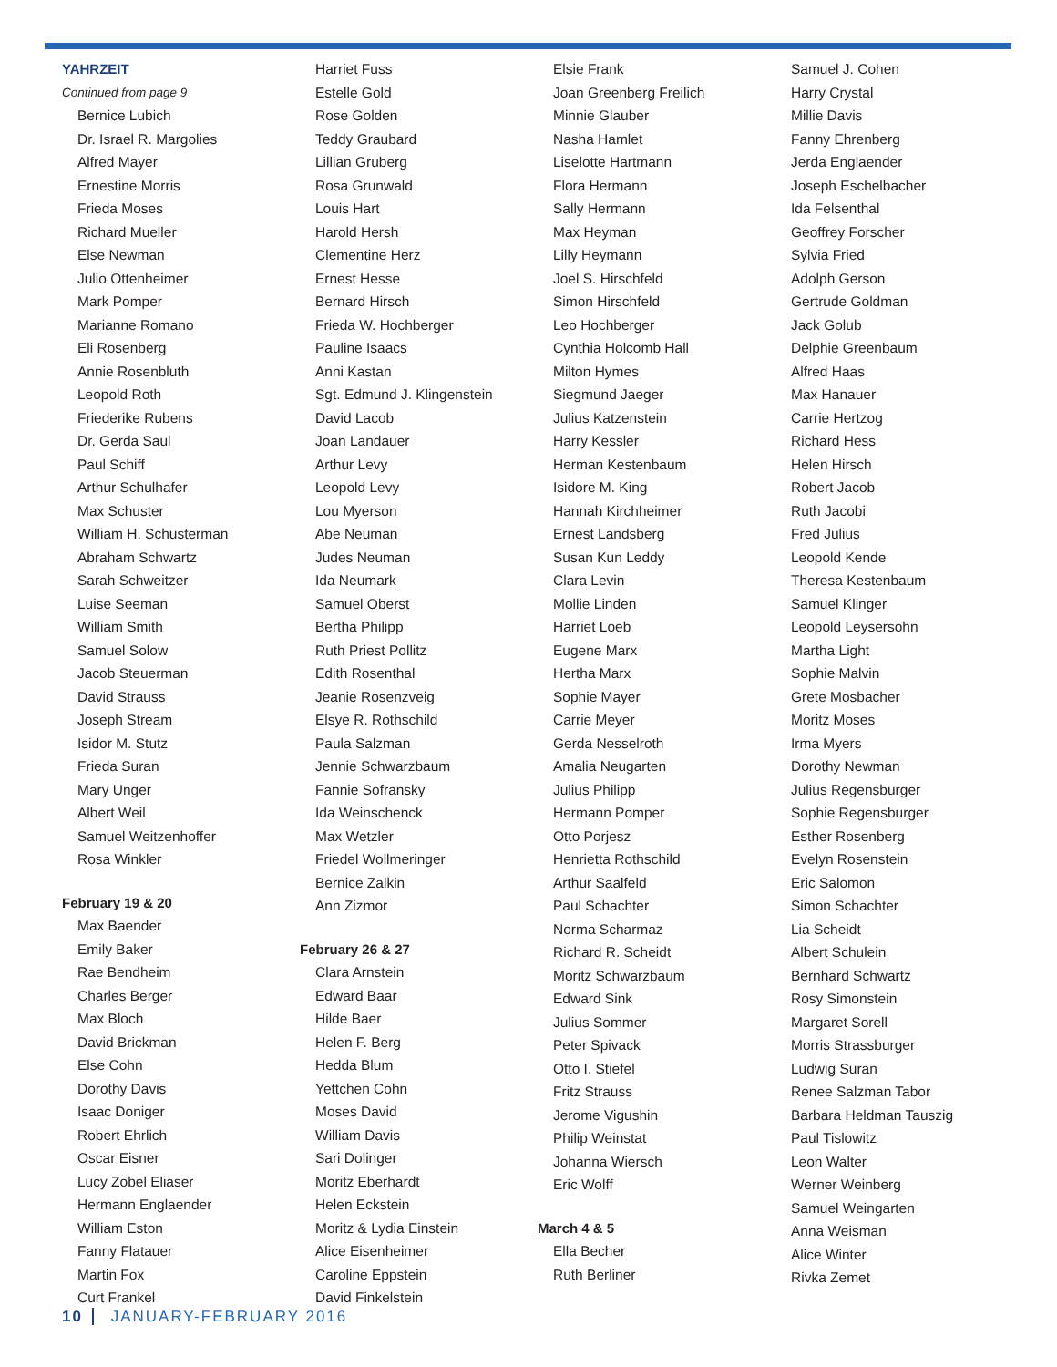YAHRZEIT
Continued from page 9
Bernice Lubich
Dr. Israel R. Margolies
Alfred Mayer
Ernestine Morris
Frieda Moses
Richard Mueller
Else Newman
Julio Ottenheimer
Mark Pomper
Marianne Romano
Eli Rosenberg
Annie Rosenbluth
Leopold Roth
Friederike Rubens
Dr. Gerda Saul
Paul Schiff
Arthur Schulhafer
Max Schuster
William H. Schusterman
Abraham Schwartz
Sarah Schweitzer
Luise Seeman
William Smith
Samuel Solow
Jacob Steuerman
David Strauss
Joseph Stream
Isidor M. Stutz
Frieda Suran
Mary Unger
Albert Weil
Samuel Weitzenhoffer
Rosa Winkler
February 19 & 20
Max Baender
Emily Baker
Rae Bendheim
Charles Berger
Max Bloch
David Brickman
Else Cohn
Dorothy Davis
Isaac Doniger
Robert Ehrlich
Oscar Eisner
Lucy Zobel Eliaser
Hermann Englaender
William Eston
Fanny Flatauer
Martin Fox
Curt Frankel
Harriet Fuss
Estelle Gold
Rose Golden
Teddy Graubard
Lillian Gruberg
Rosa Grunwald
Louis Hart
Harold Hersh
Clementine Herz
Ernest Hesse
Bernard Hirsch
Frieda W. Hochberger
Pauline Isaacs
Anni Kastan
Sgt. Edmund J. Klingenstein
David Lacob
Joan Landauer
Arthur Levy
Leopold Levy
Lou Myerson
Abe Neuman
Judes Neuman
Ida Neumark
Samuel Oberst
Bertha Philipp
Ruth Priest Pollitz
Edith Rosenthal
Jeanie Rosenzveig
Elsye R. Rothschild
Paula Salzman
Jennie Schwarzbaum
Fannie Sofransky
Ida Weinschenck
Max Wetzler
Friedel Wollmeringer
Bernice Zalkin
Ann Zizmor
February 26 & 27
Clara Arnstein
Edward Baar
Hilde Baer
Helen F. Berg
Hedda Blum
Yettchen Cohn
Moses David
William Davis
Sari Dolinger
Moritz Eberhardt
Helen Eckstein
Moritz & Lydia Einstein
Alice Eisenheimer
Caroline Eppstein
David Finkelstein
Elsie Frank
Joan Greenberg Freilich
Minnie Glauber
Nasha Hamlet
Liselotte Hartmann
Flora Hermann
Sally Hermann
Max Heyman
Lilly Heymann
Joel S. Hirschfeld
Simon Hirschfeld
Leo Hochberger
Cynthia Holcomb Hall
Milton Hymes
Siegmund Jaeger
Julius Katzenstein
Harry Kessler
Herman Kestenbaum
Isidore M. King
Hannah Kirchheimer
Ernest Landsberg
Susan Kun Leddy
Clara Levin
Mollie Linden
Harriet Loeb
Eugene Marx
Hertha Marx
Sophie Mayer
Carrie Meyer
Gerda Nesselroth
Amalia Neugarten
Julius Philipp
Hermann Pomper
Otto Porjesz
Henrietta Rothschild
Arthur Saalfeld
Paul Schachter
Norma Scharmaz
Richard R. Scheidt
Moritz Schwarzbaum
Edward Sink
Julius Sommer
Peter Spivack
Otto I. Stiefel
Fritz Strauss
Jerome Vigushin
Philip Weinstat
Johanna Wiersch
Eric Wolff
March 4 & 5
Ella Becher
Ruth Berliner
Samuel J. Cohen
Harry Crystal
Millie Davis
Fanny Ehrenberg
Jerda Englaender
Joseph Eschelbacher
Ida Felsenthal
Geoffrey Forscher
Sylvia Fried
Adolph Gerson
Gertrude Goldman
Jack Golub
Delphie Greenbaum
Alfred Haas
Max Hanauer
Carrie Hertzog
Richard Hess
Helen Hirsch
Robert Jacob
Ruth Jacobi
Fred Julius
Leopold Kende
Theresa Kestenbaum
Samuel Klinger
Leopold Leysersohn
Martha Light
Sophie Malvin
Grete Mosbacher
Moritz Moses
Irma Myers
Dorothy Newman
Julius Regensburger
Sophie Regensburger
Esther Rosenberg
Evelyn Rosenstein
Eric Salomon
Simon Schachter
Lia Scheidt
Albert Schulein
Bernhard Schwartz
Rosy Simonstein
Margaret Sorell
Morris Strassburger
Ludwig Suran
Renee Salzman Tabor
Barbara Heldman Tauszig
Paul Tislowitz
Leon Walter
Werner Weinberg
Samuel Weingarten
Anna Weisman
Alice Winter
Rivka Zemet
10 JANUARY-FEBRUARY 2016